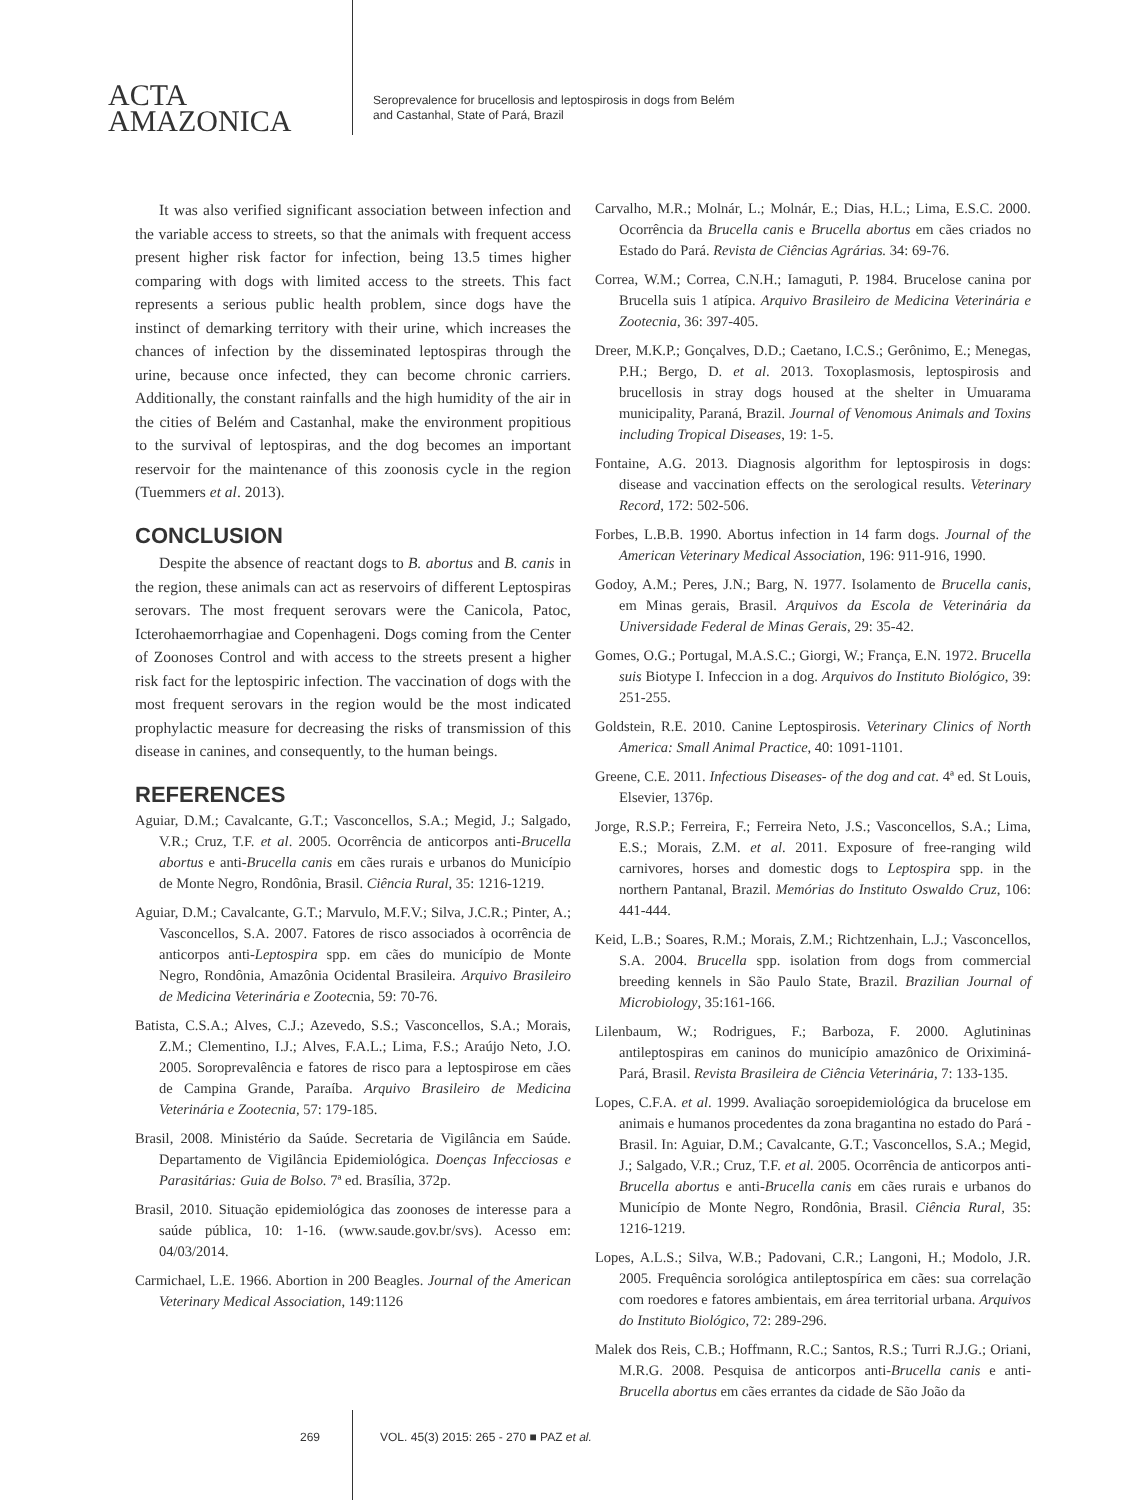ACTA
AMAZONICA
Seroprevalence for brucellosis and leptospirosis in dogs from Belém
and Castanhal, State of Pará, Brazil
It was also verified significant association between infection and the variable access to streets, so that the animals with frequent access present higher risk factor for infection, being 13.5 times higher comparing with dogs with limited access to the streets. This fact represents a serious public health problem, since dogs have the instinct of demarking territory with their urine, which increases the chances of infection by the disseminated leptospiras through the urine, because once infected, they can become chronic carriers. Additionally, the constant rainfalls and the high humidity of the air in the cities of Belém and Castanhal, make the environment propitious to the survival of leptospiras, and the dog becomes an important reservoir for the maintenance of this zoonosis cycle in the region (Tuemmers et al. 2013).
CONCLUSION
Despite the absence of reactant dogs to B. abortus and B. canis in the region, these animals can act as reservoirs of different Leptospiras serovars. The most frequent serovars were the Canicola, Patoc, Icterohaemorrhagiae and Copenhageni. Dogs coming from the Center of Zoonoses Control and with access to the streets present a higher risk fact for the leptospiric infection. The vaccination of dogs with the most frequent serovars in the region would be the most indicated prophylactic measure for decreasing the risks of transmission of this disease in canines, and consequently, to the human beings.
REFERENCES
Aguiar, D.M.; Cavalcante, G.T.; Vasconcellos, S.A.; Megid, J.; Salgado, V.R.; Cruz, T.F. et al. 2005. Ocorrência de anticorpos anti-Brucella abortus e anti-Brucella canis em cães rurais e urbanos do Município de Monte Negro, Rondônia, Brasil. Ciência Rural, 35: 1216-1219.
Aguiar, D.M.; Cavalcante, G.T.; Marvulo, M.F.V.; Silva, J.C.R.; Pinter, A.; Vasconcellos, S.A. 2007. Fatores de risco associados à ocorrência de anticorpos anti-Leptospira spp. em cães do município de Monte Negro, Rondônia, Amazônia Ocidental Brasileira. Arquivo Brasileiro de Medicina Veterinária e Zootecnia, 59: 70-76.
Batista, C.S.A.; Alves, C.J.; Azevedo, S.S.; Vasconcellos, S.A.; Morais, Z.M.; Clementino, I.J.; Alves, F.A.L.; Lima, F.S.; Araújo Neto, J.O. 2005. Soroprevalência e fatores de risco para a leptospirose em cães de Campina Grande, Paraíba. Arquivo Brasileiro de Medicina Veterinária e Zootecnia, 57: 179-185.
Brasil, 2008. Ministério da Saúde. Secretaria de Vigilância em Saúde. Departamento de Vigilância Epidemiológica. Doenças Infecciosas e Parasitárias: Guia de Bolso. 7ª ed. Brasília, 372p.
Brasil, 2010. Situação epidemiológica das zoonoses de interesse para a saúde pública, 10: 1-16. (www.saude.gov.br/svs). Acesso em: 04/03/2014.
Carmichael, L.E. 1966. Abortion in 200 Beagles. Journal of the American Veterinary Medical Association, 149:1126
Carvalho, M.R.; Molnár, L.; Molnár, E.; Dias, H.L.; Lima, E.S.C. 2000. Ocorrência da Brucella canis e Brucella abortus em cães criados no Estado do Pará. Revista de Ciências Agrárias. 34: 69-76.
Correa, W.M.; Correa, C.N.H.; Iamaguti, P. 1984. Brucelose canina por Brucella suis 1 atípica. Arquivo Brasileiro de Medicina Veterinária e Zootecnia, 36: 397-405.
Dreer, M.K.P.; Gonçalves, D.D.; Caetano, I.C.S.; Gerônimo, E.; Menegas, P.H.; Bergo, D. et al. 2013. Toxoplasmosis, leptospirosis and brucellosis in stray dogs housed at the shelter in Umuarama municipality, Paraná, Brazil. Journal of Venomous Animals and Toxins including Tropical Diseases, 19: 1-5.
Fontaine, A.G. 2013. Diagnosis algorithm for leptospirosis in dogs: disease and vaccination effects on the serological results. Veterinary Record, 172: 502-506.
Forbes, L.B.B. 1990. Abortus infection in 14 farm dogs. Journal of the American Veterinary Medical Association, 196: 911-916, 1990.
Godoy, A.M.; Peres, J.N.; Barg, N. 1977. Isolamento de Brucella canis, em Minas gerais, Brasil. Arquivos da Escola de Veterinária da Universidade Federal de Minas Gerais, 29: 35-42.
Gomes, O.G.; Portugal, M.A.S.C.; Giorgi, W.; França, E.N. 1972. Brucella suis Biotype I. Infeccion in a dog. Arquivos do Instituto Biológico, 39: 251-255.
Goldstein, R.E. 2010. Canine Leptospirosis. Veterinary Clinics of North America: Small Animal Practice, 40: 1091-1101.
Greene, C.E. 2011. Infectious Diseases- of the dog and cat. 4ª ed. St Louis, Elsevier, 1376p.
Jorge, R.S.P.; Ferreira, F.; Ferreira Neto, J.S.; Vasconcellos, S.A.; Lima, E.S.; Morais, Z.M. et al. 2011. Exposure of free-ranging wild carnivores, horses and domestic dogs to Leptospira spp. in the northern Pantanal, Brazil. Memórias do Instituto Oswaldo Cruz, 106: 441-444.
Keid, L.B.; Soares, R.M.; Morais, Z.M.; Richtzenhain, L.J.; Vasconcellos, S.A. 2004. Brucella spp. isolation from dogs from commercial breeding kennels in São Paulo State, Brazil. Brazilian Journal of Microbiology, 35:161-166.
Lilenbaum, W.; Rodrigues, F.; Barboza, F. 2000. Aglutininas antileptospiras em caninos do município amazônico de Oriximiná-Pará, Brasil. Revista Brasileira de Ciência Veterinária, 7: 133-135.
Lopes, C.F.A. et al. 1999. Avaliação soroepidemiológica da brucelose em animais e humanos procedentes da zona bragantina no estado do Pará - Brasil. In: Aguiar, D.M.; Cavalcante, G.T.; Vasconcellos, S.A.; Megid, J.; Salgado, V.R.; Cruz, T.F. et al. 2005. Ocorrência de anticorpos anti-Brucella abortus e anti-Brucella canis em cães rurais e urbanos do Município de Monte Negro, Rondônia, Brasil. Ciência Rural, 35: 1216-1219.
Lopes, A.L.S.; Silva, W.B.; Padovani, C.R.; Langoni, H.; Modolo, J.R. 2005. Frequência sorológica antileptospírica em cães: sua correlação com roedores e fatores ambientais, em área territorial urbana. Arquivos do Instituto Biológico, 72: 289-296.
Malek dos Reis, C.B.; Hoffmann, R.C.; Santos, R.S.; Turri R.J.G.; Oriani, M.R.G. 2008. Pesquisa de anticorpos anti-Brucella canis e anti-Brucella abortus em cães errantes da cidade de São João da
269 VOL. 45(3) 2015: 265 - 270 ■ PAZ et al.